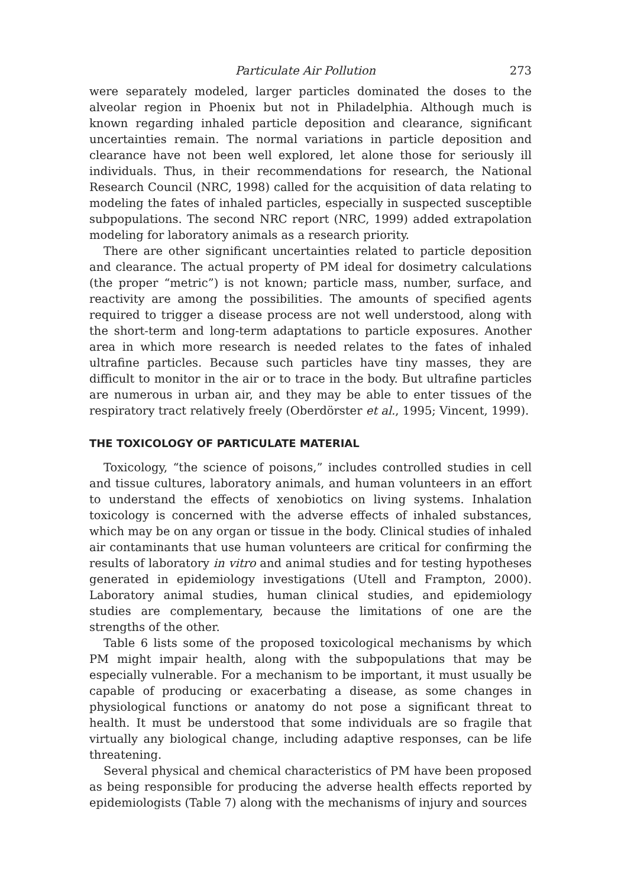Particulate Air Pollution 273
were separately modeled, larger particles dominated the doses to the alveolar region in Phoenix but not in Philadelphia. Although much is known regarding inhaled particle deposition and clearance, significant uncertainties remain. The normal variations in particle deposition and clearance have not been well explored, let alone those for seriously ill individuals. Thus, in their recommendations for research, the National Research Council (NRC, 1998) called for the acquisition of data relating to modeling the fates of inhaled particles, especially in suspected susceptible subpopulations. The second NRC report (NRC, 1999) added extrapolation modeling for laboratory animals as a research priority.
There are other significant uncertainties related to particle deposition and clearance. The actual property of PM ideal for dosimetry calculations (the proper “metric”) is not known; particle mass, number, surface, and reactivity are among the possibilities. The amounts of specified agents required to trigger a disease process are not well understood, along with the short-term and long-term adaptations to particle exposures. Another area in which more research is needed relates to the fates of inhaled ultrafine particles. Because such particles have tiny masses, they are difficult to monitor in the air or to trace in the body. But ultrafine particles are numerous in urban air, and they may be able to enter tissues of the respiratory tract relatively freely (Oberdörster et al., 1995; Vincent, 1999).
THE TOXICOLOGY OF PARTICULATE MATERIAL
Toxicology, “the science of poisons,” includes controlled studies in cell and tissue cultures, laboratory animals, and human volunteers in an effort to understand the effects of xenobiotics on living systems. Inhalation toxicology is concerned with the adverse effects of inhaled substances, which may be on any organ or tissue in the body. Clinical studies of inhaled air contaminants that use human volunteers are critical for confirming the results of laboratory in vitro and animal studies and for testing hypotheses generated in epidemiology investigations (Utell and Frampton, 2000). Laboratory animal studies, human clinical studies, and epidemiology studies are complementary, because the limitations of one are the strengths of the other.
Table 6 lists some of the proposed toxicological mechanisms by which PM might impair health, along with the subpopulations that may be especially vulnerable. For a mechanism to be important, it must usually be capable of producing or exacerbating a disease, as some changes in physiological functions or anatomy do not pose a significant threat to health. It must be understood that some individuals are so fragile that virtually any biological change, including adaptive responses, can be life threatening.
Several physical and chemical characteristics of PM have been proposed as being responsible for producing the adverse health effects reported by epidemiologists (Table 7) along with the mechanisms of injury and sources